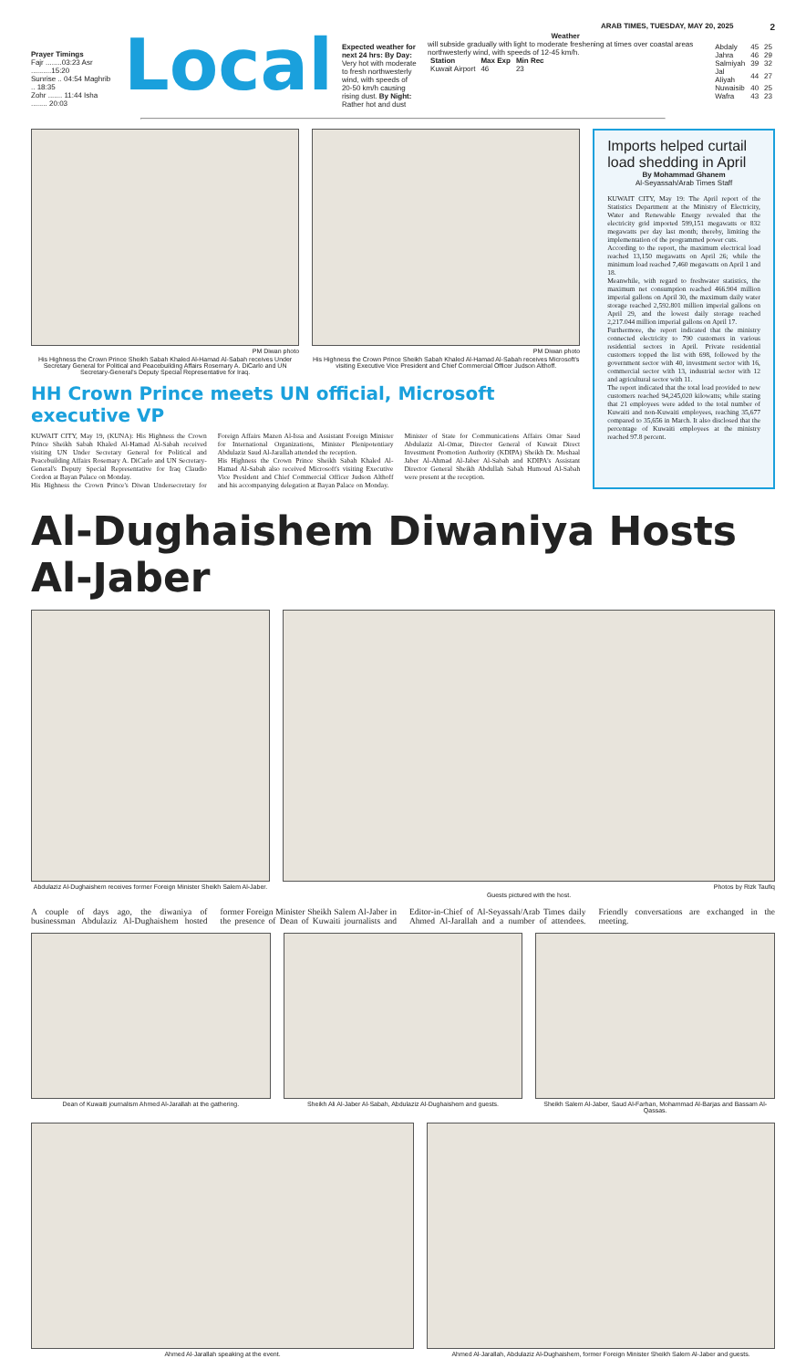ARAB TIMES, TUESDAY, MAY 20, 2025 2
Prayer Timings
Fajr ........03:23 Asr ..........15:20
Sunrise .. 04:54 Maghrib .. 18:35
Zohr ....... 11:44 Isha ........ 20:03
Local
Expected weather for next 24 hrs: By Day: Very hot with moderate to fresh northwesterly wind, with speeds of 20-50 km/h causing rising dust. By Night: Rather hot and dust
Weather
will subside gradually with light to moderate freshening at times over coastal areas northwesterly wind, with speeds of 12-45 km/h.
| Station | Max Exp | Min Rec |
| --- | --- | --- |
| Kuwait Airport | 46 | 23 |
| Abdaly | 45 | 25 |
| Jahra | 46 | 29 |
| Salmiyah | 39 | 32 |
| Jal Aliyah | 44 | 27 |
| Nuwaisib | 40 | 25 |
| Wafra | 43 | 23 |
PM Diwan photo
His Highness the Crown Prince Sheikh Sabah Khaled Al-Hamad Al-Sabah receives Under Secretary General for Political and Peacebuilding Affairs Rosemary A. DiCarlo and UN Secretary-General's Deputy Special Representative for Iraq.
PM Diwan photo
His Highness the Crown Prince Sheikh Sabah Khaled Al-Hamad Al-Sabah receives Microsoft's visiting Executive Vice President and Chief Commercial Officer Judson Althoff.
HH Crown Prince meets UN official, Microsoft executive VP
KUWAIT CITY, May 19, (KUNA): His Highness the Crown Prince Sheikh Sabah Khaled Al-Hamad Al-Sabah received visiting UN Under Secretary General for Political and Peacebuilding Affairs Rosemary A. DiCarlo and UN Secretary-General's Deputy Special Representative for Iraq Claudio Cordon at Bayan Palace on Monday.
His Highness the Crown Prince's Diwan Undersecretary for Foreign Affairs Mazen Al-Issa and Assistant Foreign Minister for International Organizations, Minister Plenipotentiary Abdulaziz Saud Al-Jarallah attended the reception.
His Highness the Crown Prince Sheikh Sabah Khaled Al-Hamad Al-Sabah also received Microsoft's visiting Executive Vice President and Chief Commercial Officer Judson Althoff and his accompanying delegation at Bayan Palace on Monday.
Minister of State for Communications Affairs Omar Saud Abdulaziz Al-Omar, Director General of Kuwait Direct Investment Promotion Authority (KDIPA) Sheikh Dr. Meshaal Jaber Al-Ahmad Al-Jaber Al-Sabah and KDIPA's Assistant Director General Sheikh Abdullah Sabah Humoud Al-Sabah were present at the reception.
Imports helped curtail load shedding in April
By Mohammad Ghanem
Al-Seyassah/Arab Times Staff
KUWAIT CITY, May 19: The April report of the Statistics Department at the Ministry of Electricity, Water and Renewable Energy revealed that the electricity grid imported 599,151 megawatts or 832 megawatts per day last month; thereby, limiting the implementation of the programmed power cuts.
According to the report, the maximum electrical load reached 13,150 megawatts on April 26; while the minimum load reached 7,460 megawatts on April 1 and 18.
Meanwhile, with regard to freshwater statistics, the maximum net consumption reached 466.904 million imperial gallons on April 30, the maximum daily water storage reached 2,592.801 million imperial gallons on April 29, and the lowest daily storage reached 2,217.044 million imperial gallons on April 17.
Furthermore, the report indicated that the ministry connected electricity to 790 customers in various residential sectors in April. Private residential customers topped the list with 698, followed by the government sector with 40, investment sector with 16, commercial sector with 13, industrial sector with 12 and agricultural sector with 11.
The report indicated that the total load provided to new customers reached 94,245,020 kilowatts; while stating that 21 employees were added to the total number of Kuwaiti and non-Kuwaiti employees, reaching 35,677 compared to 35,656 in March. It also disclosed that the percentage of Kuwaiti employees at the ministry reached 97.8 percent.
Al-Dughaishem Diwaniya Hosts Al-Jaber
Abdulaziz Al-Dughaishem receives former Foreign Minister Sheikh Salem Al-Jaber.
Photos by Rizk Taufiq
Guests pictured with the host.
A couple of days ago, the diwaniya of businessman Abdulaziz Al-Dughaishem hosted former Foreign Minister Sheikh Salem Al-Jaber in the presence of Dean of Kuwaiti journalists and Editor-in-Chief of Al-Seyassah/Arab Times daily Ahmed Al-Jarallah and a number of attendees. Friendly conversations are exchanged in the meeting.
Dean of Kuwaiti journalism Ahmed Al-Jarallah at the gathering.
Sheikh Ali Al-Jaber Al-Sabah, Abdulaziz Al-Dughaishem and guests.
Sheikh Salem Al-Jaber, Saud Al-Farhan, Mohammad Al-Barjas and Bassam Al-Qassas.
Ahmed Al-Jarallah speaking at the event. Ahmed Al-Jarallah, Abdulaziz Al-Dughaishem, former Foreign Minister Sheikh Salem Al-Jaber and guests.